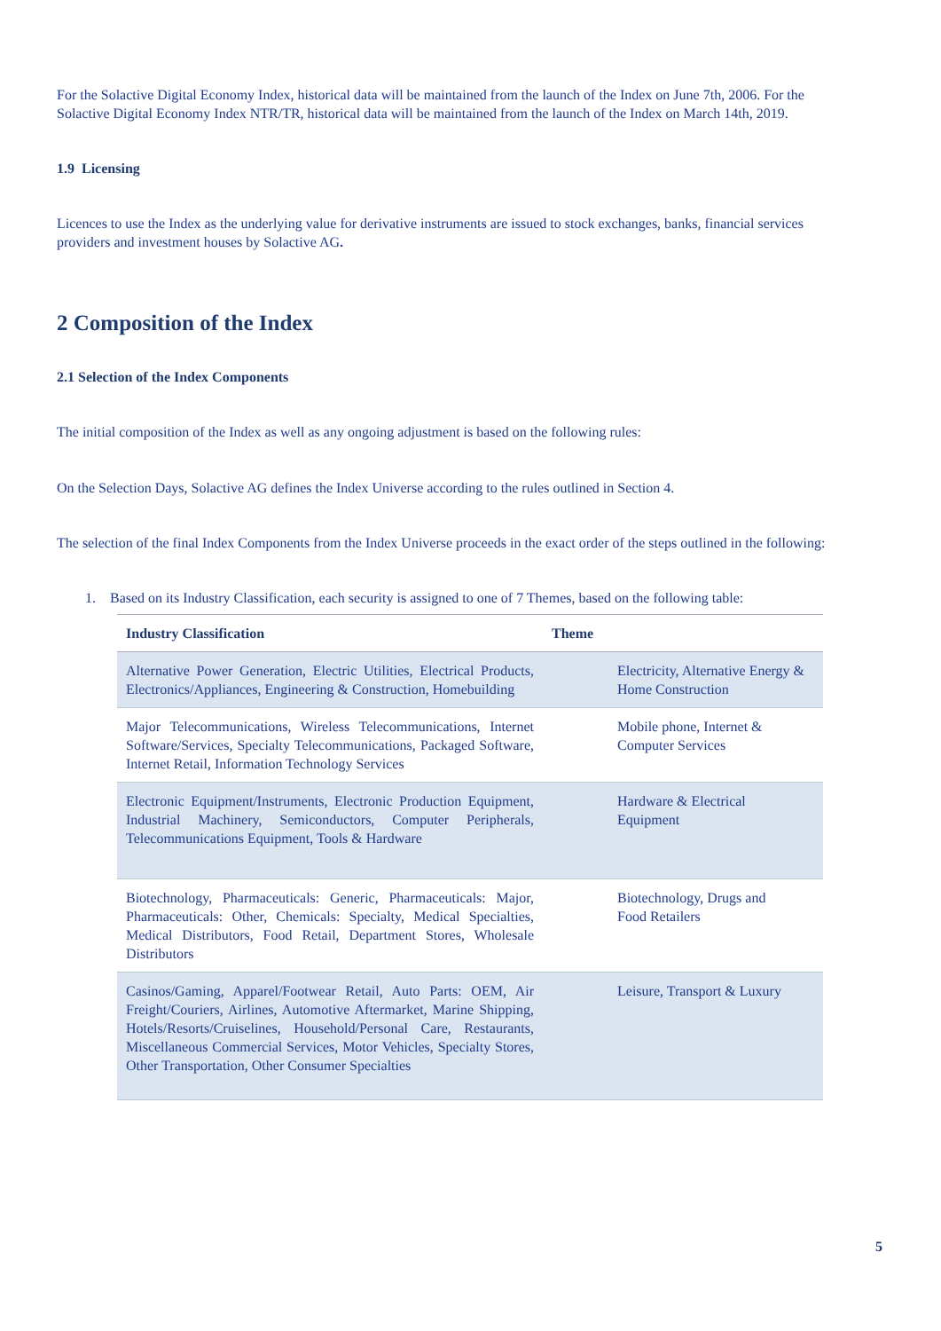For the Solactive Digital Economy Index, historical data will be maintained from the launch of the Index on June 7th, 2006. For the Solactive Digital Economy Index NTR/TR, historical data will be maintained from the launch of the Index on March 14th, 2019.
1.9 Licensing
Licences to use the Index as the underlying value for derivative instruments are issued to stock exchanges, banks, financial services providers and investment houses by Solactive AG.
2 Composition of the Index
2.1 Selection of the Index Components
The initial composition of the Index as well as any ongoing adjustment is based on the following rules:
On the Selection Days, Solactive AG defines the Index Universe according to the rules outlined in Section 4.
The selection of the final Index Components from the Index Universe proceeds in the exact order of the steps outlined in the following:
1. Based on its Industry Classification, each security is assigned to one of 7 Themes, based on the following table:
| Industry Classification | Theme |
| --- | --- |
| Alternative Power Generation, Electric Utilities, Electrical Products, Electronics/Appliances, Engineering & Construction, Homebuilding | Electricity, Alternative Energy & Home Construction |
| Major Telecommunications, Wireless Telecommunications, Internet Software/Services, Specialty Telecommunications, Packaged Software, Internet Retail, Information Technology Services | Mobile phone, Internet & Computer Services |
| Electronic Equipment/Instruments, Electronic Production Equipment, Industrial Machinery, Semiconductors, Computer Peripherals, Telecommunications Equipment, Tools & Hardware | Hardware & Electrical Equipment |
| Biotechnology, Pharmaceuticals: Generic, Pharmaceuticals: Major, Pharmaceuticals: Other, Chemicals: Specialty, Medical Specialties, Medical Distributors, Food Retail, Department Stores, Wholesale Distributors | Biotechnology, Drugs and Food Retailers |
| Casinos/Gaming, Apparel/Footwear Retail, Auto Parts: OEM, Air Freight/Couriers, Airlines, Automotive Aftermarket, Marine Shipping, Hotels/Resorts/Cruiselines, Household/Personal Care, Restaurants, Miscellaneous Commercial Services, Motor Vehicles, Specialty Stores, Other Transportation, Other Consumer Specialties | Leisure, Transport & Luxury |
5